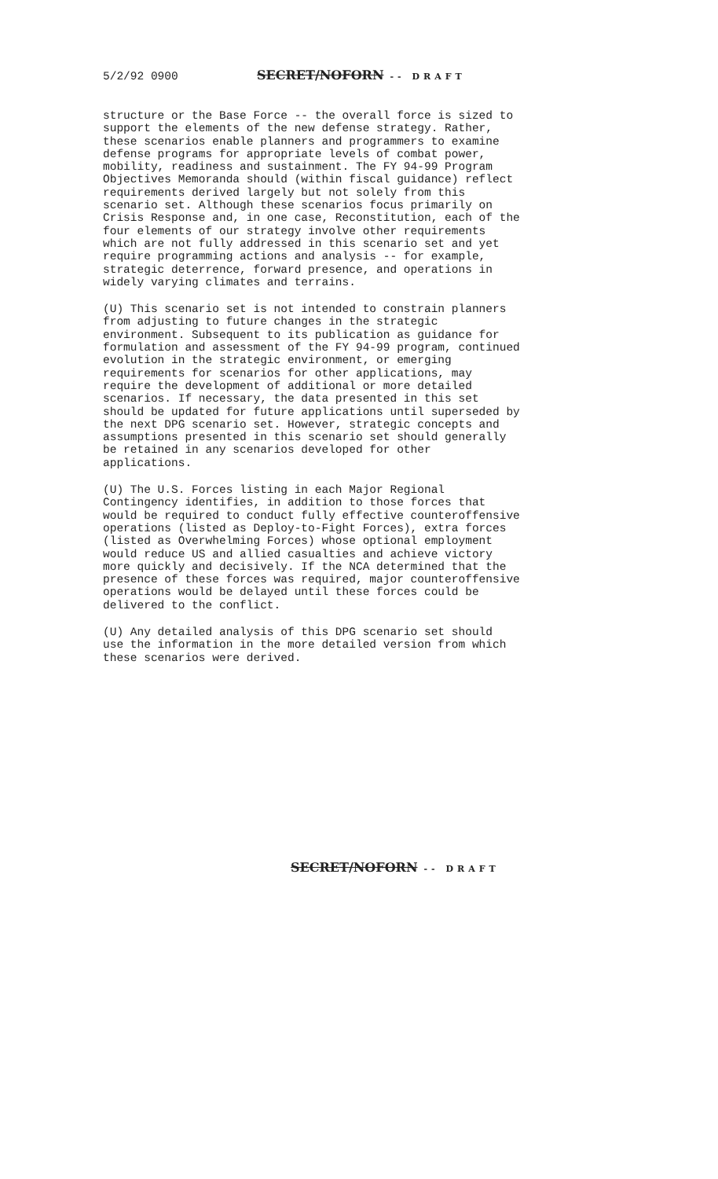5/2/92 0900 SECRET/NOFORN -- DRAFT
structure or the Base Force -- the overall force is sized to support the elements of the new defense strategy. Rather, these scenarios enable planners and programmers to examine defense programs for appropriate levels of combat power, mobility, readiness and sustainment. The FY 94-99 Program Objectives Memoranda should (within fiscal guidance) reflect requirements derived largely but not solely from this scenario set. Although these scenarios focus primarily on Crisis Response and, in one case, Reconstitution, each of the four elements of our strategy involve other requirements which are not fully addressed in this scenario set and yet require programming actions and analysis -- for example, strategic deterrence, forward presence, and operations in widely varying climates and terrains.
(U) This scenario set is not intended to constrain planners from adjusting to future changes in the strategic environment. Subsequent to its publication as guidance for formulation and assessment of the FY 94-99 program, continued evolution in the strategic environment, or emerging requirements for scenarios for other applications, may require the development of additional or more detailed scenarios. If necessary, the data presented in this set should be updated for future applications until superseded by the next DPG scenario set. However, strategic concepts and assumptions presented in this scenario set should generally be retained in any scenarios developed for other applications.
(U) The U.S. Forces listing in each Major Regional Contingency identifies, in addition to those forces that would be required to conduct fully effective counteroffensive operations (listed as Deploy-to-Fight Forces), extra forces (listed as Overwhelming Forces) whose optional employment would reduce US and allied casualties and achieve victory more quickly and decisively. If the NCA determined that the presence of these forces was required, major counteroffensive operations would be delayed until these forces could be delivered to the conflict.
(U) Any detailed analysis of this DPG scenario set should use the information in the more detailed version from which these scenarios were derived.
SECRET/NOFORN -- DRAFT